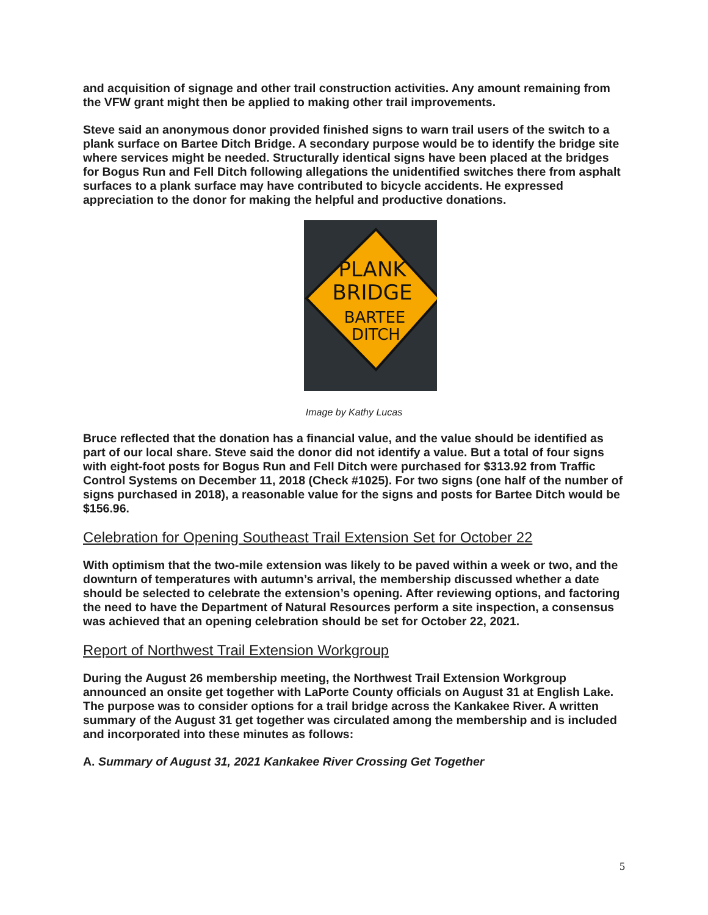and acquisition of signage and other trail construction activities. Any amount remaining from the VFW grant might then be applied to making other trail improvements.
Steve said an anonymous donor provided finished signs to warn trail users of the switch to a plank surface on Bartee Ditch Bridge. A secondary purpose would be to identify the bridge site where services might be needed. Structurally identical signs have been placed at the bridges for Bogus Run and Fell Ditch following allegations the unidentified switches there from asphalt surfaces to a plank surface may have contributed to bicycle accidents. He expressed appreciation to the donor for making the helpful and productive donations.
PLANK
BRIDGE
BARTEE
DITCH
Image by Kathy Lucas
Bruce reflected that the donation has a financial value, and the value should be identified as part of our local share. Steve said the donor did not identify a value. But a total of four signs with eight-foot posts for Bogus Run and Fell Ditch were purchased for $313.92 from Traffic Control Systems on December 11, 2018 (Check #1025). For two signs (one half of the number of signs purchased in 2018), a reasonable value for the signs and posts for Bartee Ditch would be $156.96.
Celebration for Opening Southeast Trail Extension Set for October 22
With optimism that the two-mile extension was likely to be paved within a week or two, and the downturn of temperatures with autumn’s arrival, the membership discussed whether a date should be selected to celebrate the extension’s opening. After reviewing options, and factoring the need to have the Department of Natural Resources perform a site inspection, a consensus was achieved that an opening celebration should be set for October 22, 2021.
Report of Northwest Trail Extension Workgroup
During the August 26 membership meeting, the Northwest Trail Extension Workgroup announced an onsite get together with LaPorte County officials on August 31 at English Lake. The purpose was to consider options for a trail bridge across the Kankakee River. A written summary of the August 31 get together was circulated among the membership and is included and incorporated into these minutes as follows:
A. Summary of August 31, 2021 Kankakee River Crossing Get Together
5